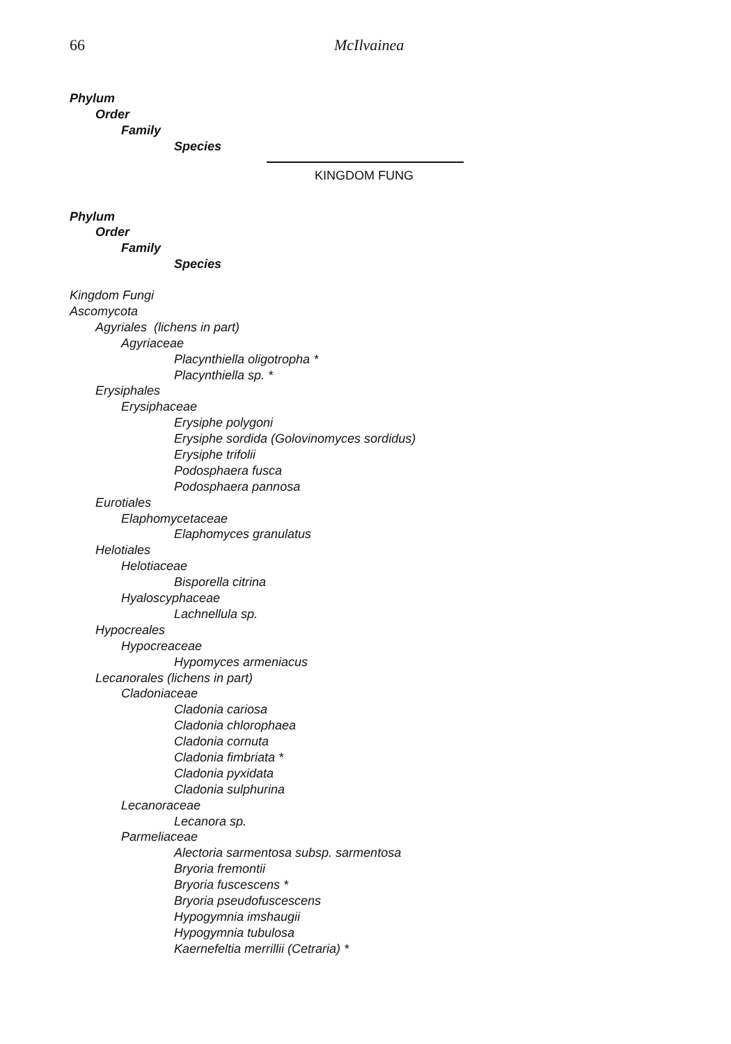66 McIlvainea
Phylum
Order
Family
Species
KINGDOM FUNG
Phylum
Order
Family
Species
Kingdom Fungi
Ascomycota
Agyriales (lichens in part)
Agyriaceae
Placynthiella oligotropha *
Placynthiella sp. *
Erysiphales
Erysiphaceae
Erysiphe polygoni
Erysiphe sordida (Golovinomyces sordidus)
Erysiphe trifolii
Podosphaera fusca
Podosphaera pannosa
Eurotiales
Elaphomycetaceae
Elaphomyces granulatus
Helotiales
Helotiaceae
Bisporella citrina
Hyaloscyphaceae
Lachnellula sp.
Hypocreales
Hypocreaceae
Hypomyces armeniacus
Lecanorales (lichens in part)
Cladoniaceae
Cladonia cariosa
Cladonia chlorophaea
Cladonia cornuta
Cladonia fimbriata *
Cladonia pyxidata
Cladonia sulphurina
Lecanoraceae
Lecanora sp.
Parmeliaceae
Alectoria sarmentosa subsp. sarmentosa
Bryoria fremontii
Bryoria fuscescens *
Bryoria pseudofuscescens
Hypogymnia imshaugii
Hypogymnia tubulosa
Kaernefeltia merrillii (Cetraria) *